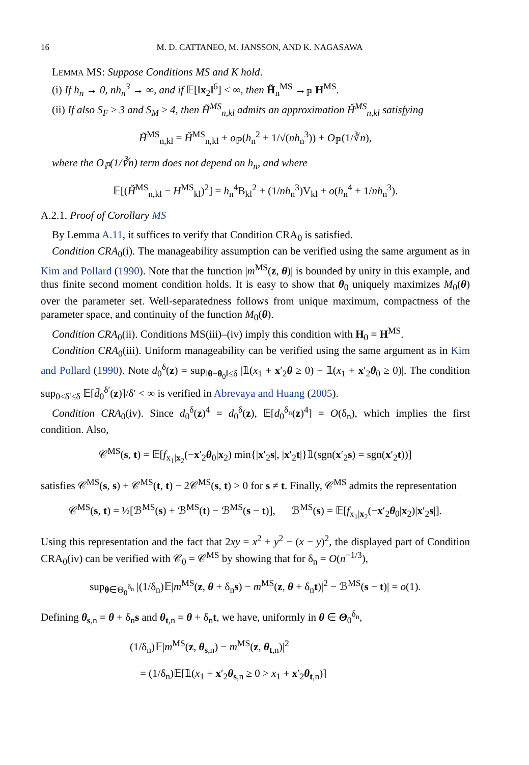16 M. D. CATTANEO, M. JANSSON, AND K. NAGASAWA
LEMMA MS: Suppose Conditions MS and K hold.
(i) If h<sub>n</sub> → 0, nh<sub>n</sub><sup>3</sup> → ∞, and if 𝔼[‖x<sub>2</sub>‖<sup>6</sup>] < ∞, then H̃<sub>n</sub><sup>MS</sup> →<sub>ℙ</sub> H<sup>MS</sup>.
(ii) If also S<sub>F</sub> ≥ 3 and S<sub>M</sub> ≥ 4, then H̃<sup>MS</sup><sub>n,kl</sub> admits an approximation Ȟ<sup>MS</sup><sub>n,kl</sub> satisfying
H̃<sup>MS</sup><sub>n,kl</sub> = Ȟ<sup>MS</sup><sub>n,kl</sub> + o<sub>ℙ</sub>(h<sub>n</sub><sup>2</sup> + 1/√(nh<sub>n</sub><sup>3</sup>)) + O<sub>ℙ</sub>(1/∛n),
where the O<sub>ℙ</sub>(1/∛n) term does not depend on h<sub>n</sub>, and where
𝔼[(Ȟ<sup>MS</sup><sub>n,kl</sub> − H<sup>MS</sup><sub>kl</sub>)<sup>2</sup>] = h<sub>n</sub><sup>4</sup>B<sub>kl</sub><sup>2</sup> + (1/nh<sub>n</sub><sup>3</sup>)V<sub>kl</sub> + o(h<sub>n</sub><sup>4</sup> + 1/nh<sub>n</sub><sup>3</sup>).
A.2.1. Proof of Corollary MS
By Lemma A.11, it suffices to verify that Condition CRA<sub>0</sub> is satisfied.
Condition CRA<sub>0</sub>(i). The manageability assumption can be verified using the same argument as in Kim and Pollard (1990). Note that the function |m<sup>MS</sup>(z, θ)| is bounded by unity in this example, and thus finite second moment condition holds. It is easy to show that θ<sub>0</sub> uniquely maximizes M<sub>0</sub>(θ) over the parameter set. Well-separatedness follows from unique maximum, compactness of the parameter space, and continuity of the function M<sub>0</sub>(θ).
Condition CRA<sub>0</sub>(ii). Conditions MS(iii)–(iv) imply this condition with H<sub>0</sub> = H<sup>MS</sup>.
Condition CRA<sub>0</sub>(iii). Uniform manageability can be verified using the same argument as in Kim and Pollard (1990). Note d<sub>0</sub><sup>δ</sup>(z) = sup<sub>‖θ−θ<sub>0</sub>‖≤δ</sub> |𝟙(x<sub>1</sub> + x′<sub>2</sub>θ ≥ 0) − 𝟙(x<sub>1</sub> + x′<sub>2</sub>θ<sub>0</sub> ≥ 0)|. The condition sup<sub>0<δ′≤δ</sub> 𝔼[d̄<sub>0</sub><sup>δ′</sup>(z)]/δ′ < ∞ is verified in Abrevaya and Huang (2005).
Condition CRA<sub>0</sub>(iv). Since d<sub>0</sub><sup>δ</sup>(z)<sup>4</sup> = d<sub>0</sub><sup>δ</sup>(z), 𝔼[d<sub>0</sub><sup>δ<sub>n</sub></sup>(z)<sup>4</sup>] = O(δ<sub>n</sub>), which implies the first condition. Also,
𝒞<sup>MS</sup>(s, t) = 𝔼[f<sub>x<sub>1</sub>|x<sub>2</sub></sub>(−x′<sub>2</sub>θ<sub>0</sub>|x<sub>2</sub>) min{|x′<sub>2</sub>s|, |x′<sub>2</sub>t|}𝟙(sgn(x′<sub>2</sub>s) = sgn(x′<sub>2</sub>t))]
satisfies 𝒞<sup>MS</sup>(s, s) + 𝒞<sup>MS</sup>(t, t) − 2𝒞<sup>MS</sup>(s, t) > 0 for s ≠ t. Finally, 𝒞<sup>MS</sup> admits the representation
𝒞<sup>MS</sup>(s, t) = ½[ℬ<sup>MS</sup>(s) + ℬ<sup>MS</sup>(t) − ℬ<sup>MS</sup>(s − t)], ℬ<sup>MS</sup>(s) = 𝔼[f<sub>x<sub>1</sub>|x<sub>2</sub></sub>(−x′<sub>2</sub>θ<sub>0</sub>|x<sub>2</sub>)|x′<sub>2</sub>s|].
Using this representation and the fact that 2xy = x<sup>2</sup> + y<sup>2</sup> − (x − y)<sup>2</sup>, the displayed part of Condition CRA<sub>0</sub>(iv) can be verified with 𝒞<sub>0</sub> = 𝒞<sup>MS</sup> by showing that for δ<sub>n</sub> = O(n<sup>−1/3</sup>),
sup<sub>θ∈Θ<sub>0</sub><sup>δ<sub>n</sub></sup></sub> |(1/δ<sub>n</sub>)𝔼|m<sup>MS</sup>(z, θ + δ<sub>n</sub>s) − m<sup>MS</sup>(z, θ + δ<sub>n</sub>t)|<sup>2</sup> − ℬ<sup>MS</sup>(s − t)| = o(1).
Defining θ<sub>s,n</sub> = θ + δ<sub>n</sub>s and θ<sub>t,n</sub> = θ + δ<sub>n</sub>t, we have, uniformly in θ ∈ Θ<sub>0</sub><sup>δ<sub>n</sub></sup>,
(1/δ<sub>n</sub>)𝔼|m<sup>MS</sup>(z, θ<sub>s,n</sub>) − m<sup>MS</sup>(z, θ<sub>t,n</sub>)|<sup>2</sup>
= (1/δ<sub>n</sub>)𝔼[𝟙(x<sub>1</sub> + x′<sub>2</sub>θ<sub>s,n</sub> ≥ 0 > x<sub>1</sub> + x′<sub>2</sub>θ<sub>t,n</sub>)]